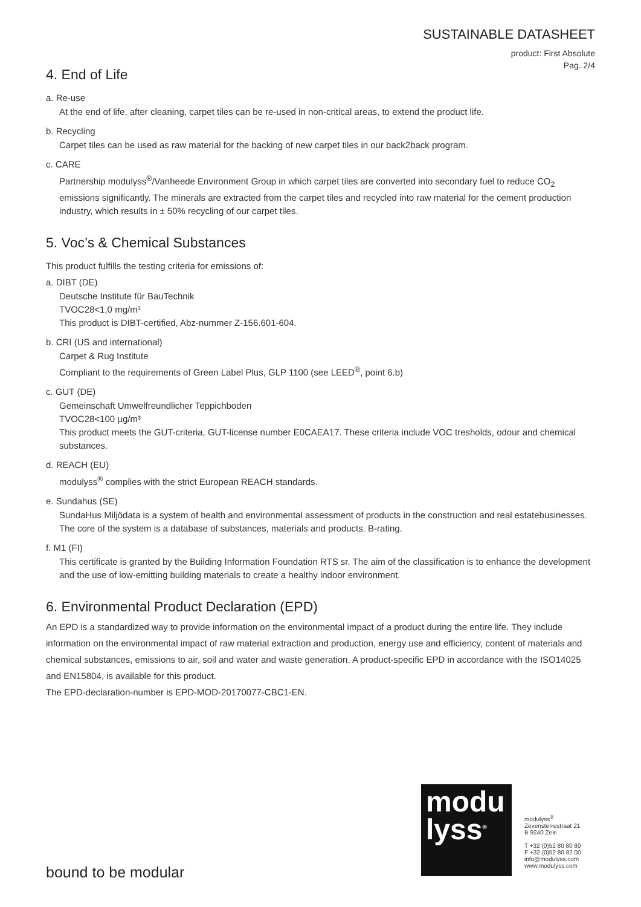SUSTAINABLE DATASHEET
product: First Absolute
Pag. 2/4
4. End of Life
a. Re-use
At the end of life, after cleaning, carpet tiles can be re-used in non-critical areas, to extend the product life.
b. Recycling
Carpet tiles can be used as raw material for the backing of new carpet tiles in our back2back program.
c. CARE
Partnership modulyss<sup>®</sup>/Vanheede Environment Group in which carpet tiles are converted into secondary fuel to reduce CO<sub>2</sub> emissions significantly. The minerals are extracted from the carpet tiles and recycled into raw material for the cement production industry, which results in ± 50% recycling of our carpet tiles.
5. Voc’s & Chemical Substances
This product fulfills the testing criteria for emissions of:
a. DIBT (DE)
Deutsche Institute für BauTechnik
TVOC28<1,0 mg/m³
This product is DIBT-certified, Abz-nummer Z-156.601-604.
b. CRI (US and international)
Carpet & Rug Institute
Compliant to the requirements of Green Label Plus, GLP 1100 (see LEED<sup>®</sup>, point 6.b)
c. GUT (DE)
Gemeinschaft Umwelfreundlicher Teppichboden
TVOC28<100 µg/m³
This product meets the GUT-criteria, GUT-license number E0CAEA17. These criteria include VOC tresholds, odour and chemical substances.
d. REACH (EU)
modulyss<sup>®</sup> complies with the strict European REACH standards.
e. Sundahus (SE)
SundaHus Miljödata is a system of health and environmental assessment of products in the construction and real estatebusinesses. The core of the system is a database of substances, materials and products. B-rating.
f. M1 (FI)
This certificate is granted by the Building Information Foundation RTS sr. The aim of the classification is to enhance the development and the use of low-emitting building materials to create a healthy indoor environment.
6. Environmental Product Declaration (EPD)
An EPD is a standardized way to provide information on the environmental impact of a product during the entire life. They include information on the environmental impact of raw material extraction and production, energy use and efficiency, content of materials and chemical substances, emissions to air, soil and water and waste generation. A product-specific EPD in accordance with the ISO14025 and EN15804, is available for this product.
The EPD-declaration-number is EPD-MOD-20170077-CBC1-EN.
modu
lyss<sup>®</sup>
modulyss<sup>®</sup>
Zevensterrestraat 21
B 9240 Zele
T +32 (0)52 80 80 80
F +32 (0)52 80 82 00
info@modulyss.com
www.modulyss.com
bound to be modular